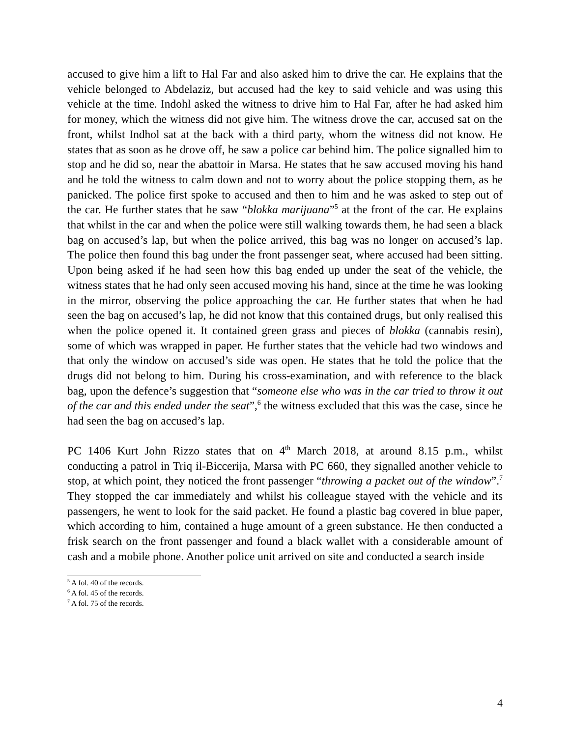accused to give him a lift to Hal Far and also asked him to drive the car. He explains that the vehicle belonged to Abdelaziz, but accused had the key to said vehicle and was using this vehicle at the time. Indohl asked the witness to drive him to Hal Far, after he had asked him for money, which the witness did not give him. The witness drove the car, accused sat on the front, whilst Indhol sat at the back with a third party, whom the witness did not know. He states that as soon as he drove off, he saw a police car behind him. The police signalled him to stop and he did so, near the abattoir in Marsa. He states that he saw accused moving his hand and he told the witness to calm down and not to worry about the police stopping them, as he panicked. The police first spoke to accused and then to him and he was asked to step out of the car. He further states that he saw “blokka marijuana”<sup>5</sup> at the front of the car. He explains that whilst in the car and when the police were still walking towards them, he had seen a black bag on accused’s lap, but when the police arrived, this bag was no longer on accused’s lap. The police then found this bag under the front passenger seat, where accused had been sitting. Upon being asked if he had seen how this bag ended up under the seat of the vehicle, the witness states that he had only seen accused moving his hand, since at the time he was looking in the mirror, observing the police approaching the car. He further states that when he had seen the bag on accused’s lap, he did not know that this contained drugs, but only realised this when the police opened it. It contained green grass and pieces of blokka (cannabis resin), some of which was wrapped in paper. He further states that the vehicle had two windows and that only the window on accused’s side was open. He states that he told the police that the drugs did not belong to him. During his cross-examination, and with reference to the black bag, upon the defence’s suggestion that “someone else who was in the car tried to throw it out of the car and this ended under the seat”,<sup>6</sup> the witness excluded that this was the case, since he had seen the bag on accused’s lap.
PC 1406 Kurt John Rizzo states that on 4<sup>th</sup> March 2018, at around 8.15 p.m., whilst conducting a patrol in Triq il-Biccerija, Marsa with PC 660, they signalled another vehicle to stop, at which point, they noticed the front passenger “throwing a packet out of the window”.<sup>7</sup> They stopped the car immediately and whilst his colleague stayed with the vehicle and its passengers, he went to look for the said packet. He found a plastic bag covered in blue paper, which according to him, contained a huge amount of a green substance. He then conducted a frisk search on the front passenger and found a black wallet with a considerable amount of cash and a mobile phone. Another police unit arrived on site and conducted a search inside
<sup>5</sup> A fol. 40 of the records.
<sup>6</sup> A fol. 45 of the records.
<sup>7</sup> A fol. 75 of the records.
4